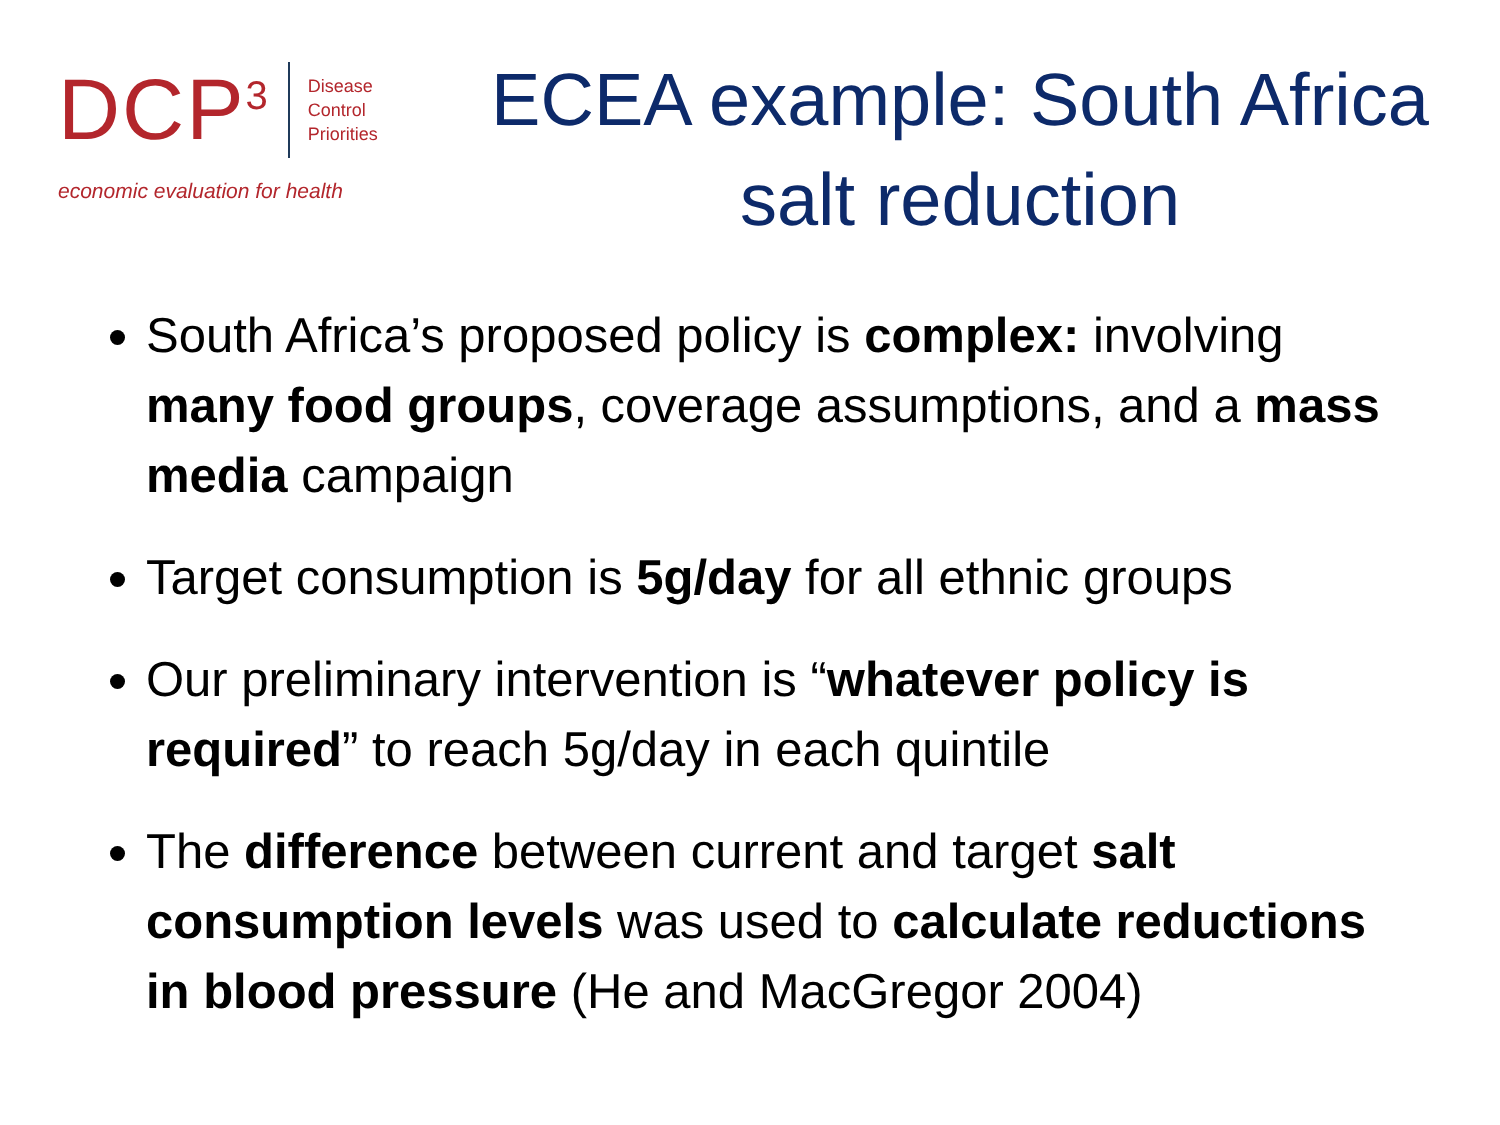DCP<sup>3</sup> Disease
Control
Priorities
economic evaluation for health
ECEA example: South Africa
salt reduction
South Africa’s proposed policy is complex: involving many food groups, coverage assumptions, and a mass media campaign
Target consumption is 5g/day for all ethnic groups
Our preliminary intervention is “whatever policy is required” to reach 5g/day in each quintile
The difference between current and target salt consumption levels was used to calculate reductions in blood pressure (He and MacGregor 2004)